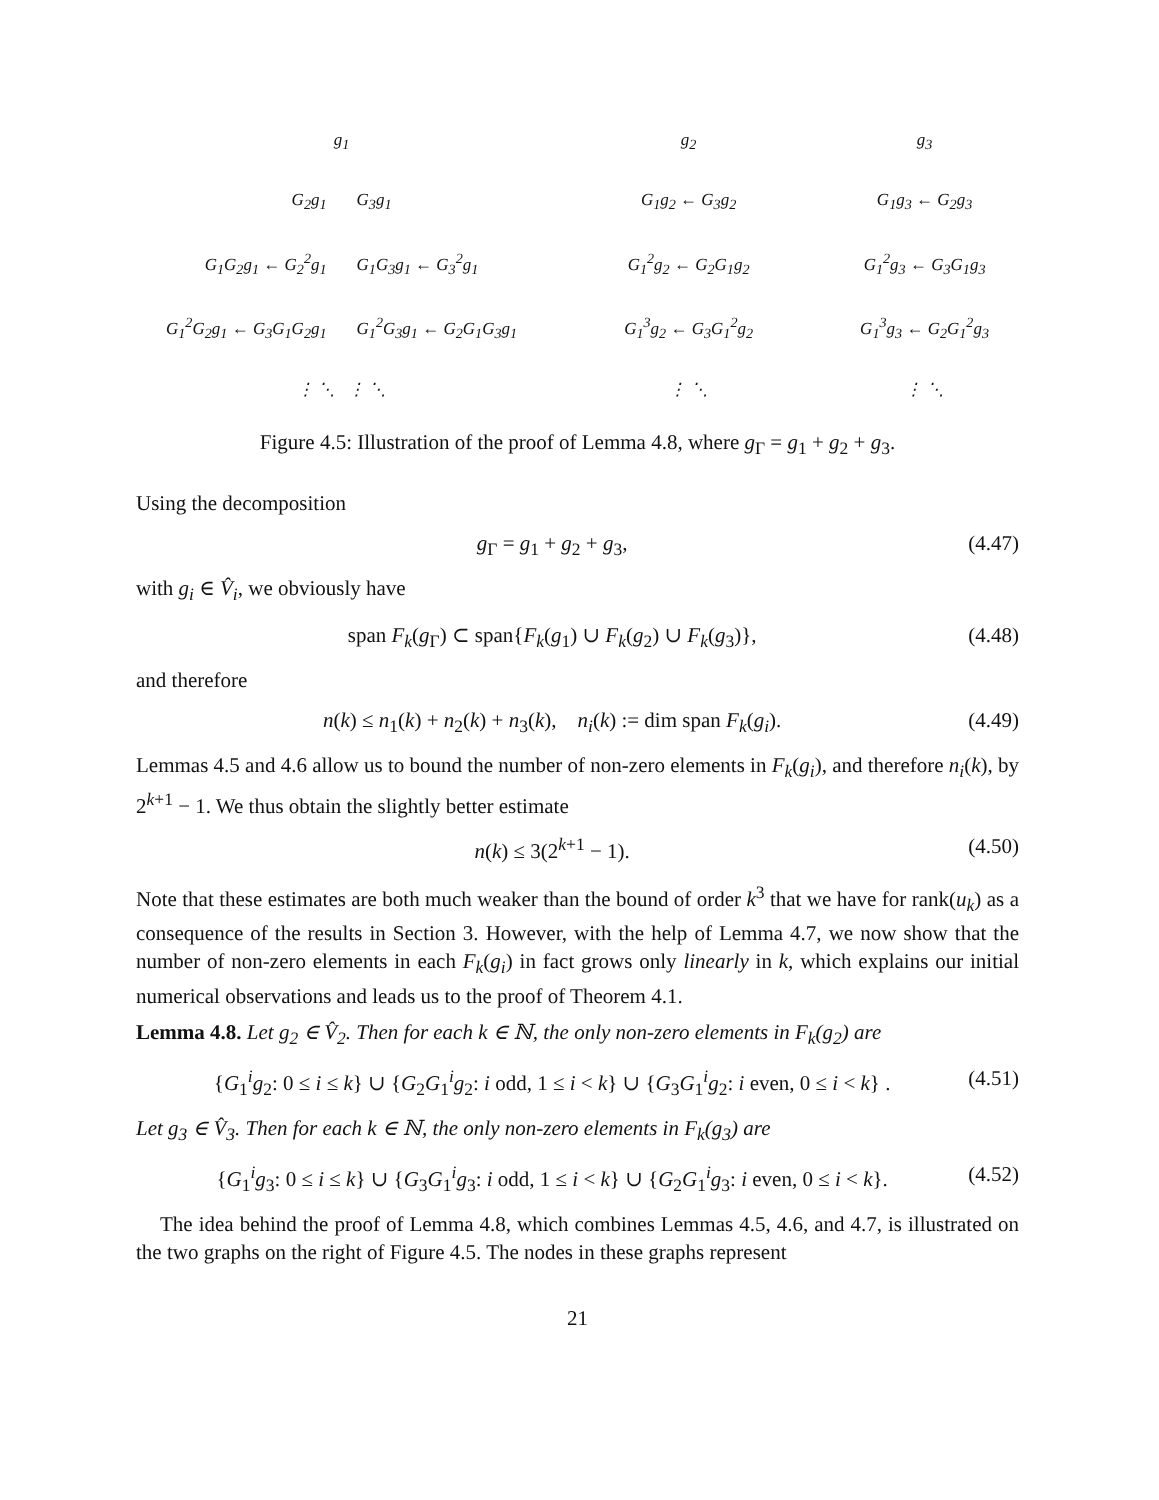g<sub>1</sub>
G<sub>2</sub>g<sub>1</sub> G<sub>3</sub>g<sub>1</sub>
G<sub>1</sub>G<sub>2</sub>g<sub>1</sub> ← G<sub>2</sub><sup>2</sup>g<sub>1</sub> G<sub>1</sub>G<sub>3</sub>g<sub>1</sub> ← G<sub>3</sub><sup>2</sup>g<sub>1</sub>
G<sub>1</sub><sup>2</sup>G<sub>2</sub>g<sub>1</sub> ← G<sub>3</sub>G<sub>1</sub>G<sub>2</sub>g<sub>1</sub> G<sub>1</sub><sup>2</sup>G<sub>3</sub>g<sub>1</sub> ← G<sub>2</sub>G<sub>1</sub>G<sub>3</sub>g<sub>1</sub>
⋮ ⋱ ⋮ ⋱
g<sub>2</sub>
G<sub>1</sub>g<sub>2</sub> ← G<sub>3</sub>g<sub>2</sub>
G<sub>1</sub><sup>2</sup>g<sub>2</sub> ← G<sub>2</sub>G<sub>1</sub>g<sub>2</sub>
G<sub>1</sub><sup>3</sup>g<sub>2</sub> ← G<sub>3</sub>G<sub>1</sub><sup>2</sup>g<sub>2</sub>
⋮ ⋱
g<sub>3</sub>
G<sub>1</sub>g<sub>3</sub> ← G<sub>2</sub>g<sub>3</sub>
G<sub>1</sub><sup>2</sup>g<sub>3</sub> ← G<sub>3</sub>G<sub>1</sub>g<sub>3</sub>
G<sub>1</sub><sup>3</sup>g<sub>3</sub> ← G<sub>2</sub>G<sub>1</sub><sup>2</sup>g<sub>3</sub>
⋮ ⋱
Figure 4.5: Illustration of the proof of Lemma 4.8, where g<sub>Γ</sub> = g<sub>1</sub> + g<sub>2</sub> + g<sub>3</sub>.
Using the decomposition
g<sub>Γ</sub> = g<sub>1</sub> + g<sub>2</sub> + g<sub>3</sub>, (4.47)
with g<sub>i</sub> ∈ V̂<sub>i</sub>, we obviously have
span F<sub>k</sub>(g<sub>Γ</sub>) ⊂ span{F<sub>k</sub>(g<sub>1</sub>) ∪ F<sub>k</sub>(g<sub>2</sub>) ∪ F<sub>k</sub>(g<sub>3</sub>)}, (4.48)
and therefore
n(k) ≤ n<sub>1</sub>(k) + n<sub>2</sub>(k) + n<sub>3</sub>(k), n<sub>i</sub>(k) := dim span F<sub>k</sub>(g<sub>i</sub>). (4.49)
Lemmas 4.5 and 4.6 allow us to bound the number of non-zero elements in F<sub>k</sub>(g<sub>i</sub>), and therefore n<sub>i</sub>(k), by 2<sup>k+1</sup> − 1. We thus obtain the slightly better estimate
n(k) ≤ 3(2<sup>k+1</sup> − 1). (4.50)
Note that these estimates are both much weaker than the bound of order k<sup>3</sup> that we have for rank(u<sub>k</sub>) as a consequence of the results in Section 3. However, with the help of Lemma 4.7, we now show that the number of non-zero elements in each F<sub>k</sub>(g<sub>i</sub>) in fact grows only linearly in k, which explains our initial numerical observations and leads us to the proof of Theorem 4.1.
Lemma 4.8. Let g<sub>2</sub> ∈ V̂<sub>2</sub>. Then for each k ∈ ℕ, the only non-zero elements in F<sub>k</sub>(g<sub>2</sub>) are
{G<sub>1</sub><sup>i</sup>g<sub>2</sub>: 0 ≤ i ≤ k} ∪ {G<sub>2</sub>G<sub>1</sub><sup>i</sup>g<sub>2</sub>: i odd, 1 ≤ i < k} ∪ {G<sub>3</sub>G<sub>1</sub><sup>i</sup>g<sub>2</sub>: i even, 0 ≤ i < k} . (4.51)
Let g<sub>3</sub> ∈ V̂<sub>3</sub>. Then for each k ∈ ℕ, the only non-zero elements in F<sub>k</sub>(g<sub>3</sub>) are
{G<sub>1</sub><sup>i</sup>g<sub>3</sub>: 0 ≤ i ≤ k} ∪ {G<sub>3</sub>G<sub>1</sub><sup>i</sup>g<sub>3</sub>: i odd, 1 ≤ i < k} ∪ {G<sub>2</sub>G<sub>1</sub><sup>i</sup>g<sub>3</sub>: i even, 0 ≤ i < k}. (4.52)
The idea behind the proof of Lemma 4.8, which combines Lemmas 4.5, 4.6, and 4.7, is illustrated on the two graphs on the right of Figure 4.5. The nodes in these graphs represent
21